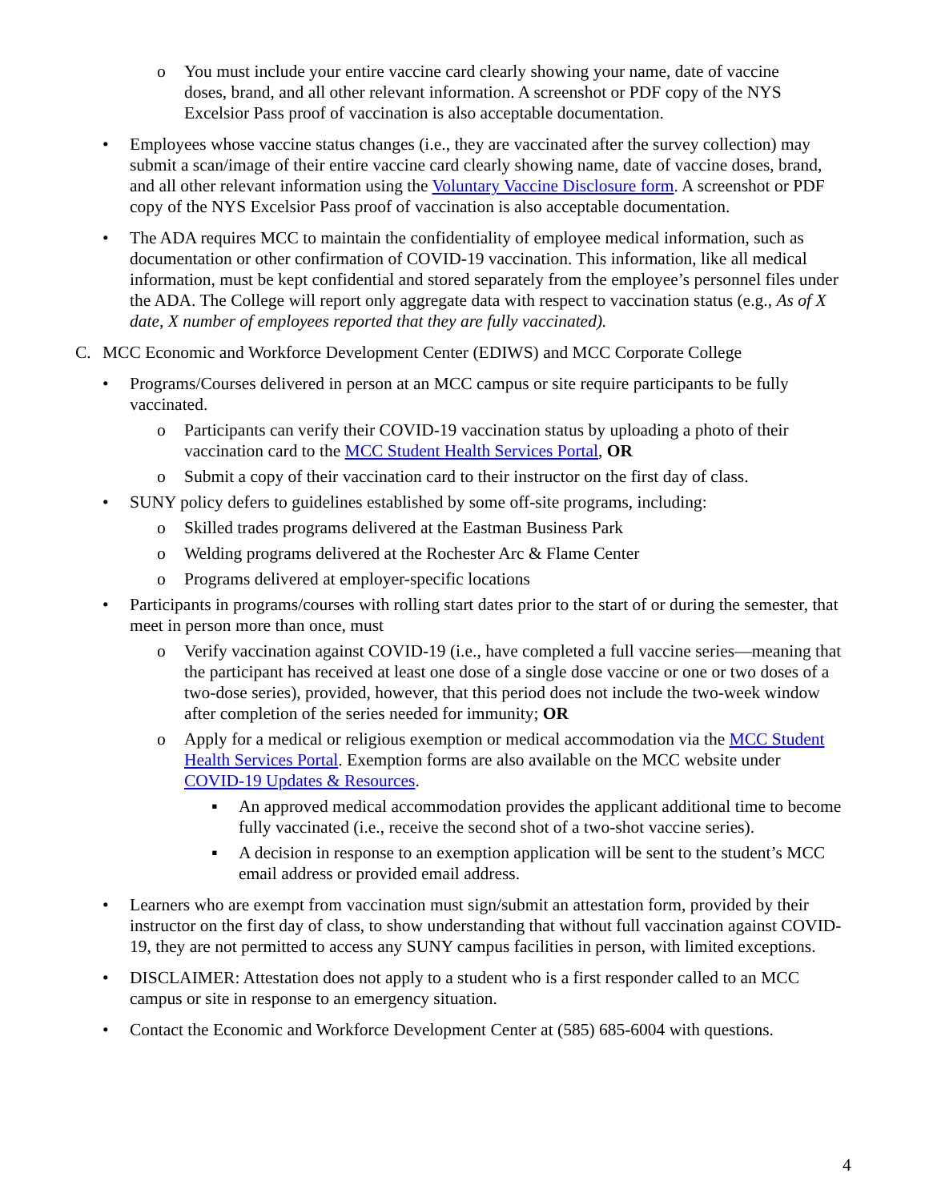o You must include your entire vaccine card clearly showing your name, date of vaccine doses, brand, and all other relevant information. A screenshot or PDF copy of the NYS Excelsior Pass proof of vaccination is also acceptable documentation.
• Employees whose vaccine status changes (i.e., they are vaccinated after the survey collection) may submit a scan/image of their entire vaccine card clearly showing name, date of vaccine doses, brand, and all other relevant information using the Voluntary Vaccine Disclosure form. A screenshot or PDF copy of the NYS Excelsior Pass proof of vaccination is also acceptable documentation.
• The ADA requires MCC to maintain the confidentiality of employee medical information, such as documentation or other confirmation of COVID-19 vaccination. This information, like all medical information, must be kept confidential and stored separately from the employee’s personnel files under the ADA. The College will report only aggregate data with respect to vaccination status (e.g., As of X date, X number of employees reported that they are fully vaccinated).
C. MCC Economic and Workforce Development Center (EDIWS) and MCC Corporate College
• Programs/Courses delivered in person at an MCC campus or site require participants to be fully vaccinated.
o Participants can verify their COVID-19 vaccination status by uploading a photo of their vaccination card to the MCC Student Health Services Portal, OR
o Submit a copy of their vaccination card to their instructor on the first day of class.
• SUNY policy defers to guidelines established by some off-site programs, including:
o Skilled trades programs delivered at the Eastman Business Park
o Welding programs delivered at the Rochester Arc & Flame Center
o Programs delivered at employer-specific locations
• Participants in programs/courses with rolling start dates prior to the start of or during the semester, that meet in person more than once, must
o Verify vaccination against COVID-19 (i.e., have completed a full vaccine series—meaning that the participant has received at least one dose of a single dose vaccine or one or two doses of a two-dose series), provided, however, that this period does not include the two-week window after completion of the series needed for immunity; OR
o Apply for a medical or religious exemption or medical accommodation via the MCC Student Health Services Portal. Exemption forms are also available on the MCC website under COVID-19 Updates & Resources.
▪ An approved medical accommodation provides the applicant additional time to become fully vaccinated (i.e., receive the second shot of a two-shot vaccine series).
▪ A decision in response to an exemption application will be sent to the student’s MCC email address or provided email address.
• Learners who are exempt from vaccination must sign/submit an attestation form, provided by their instructor on the first day of class, to show understanding that without full vaccination against COVID-19, they are not permitted to access any SUNY campus facilities in person, with limited exceptions.
• DISCLAIMER: Attestation does not apply to a student who is a first responder called to an MCC campus or site in response to an emergency situation.
• Contact the Economic and Workforce Development Center at (585) 685-6004 with questions.
4